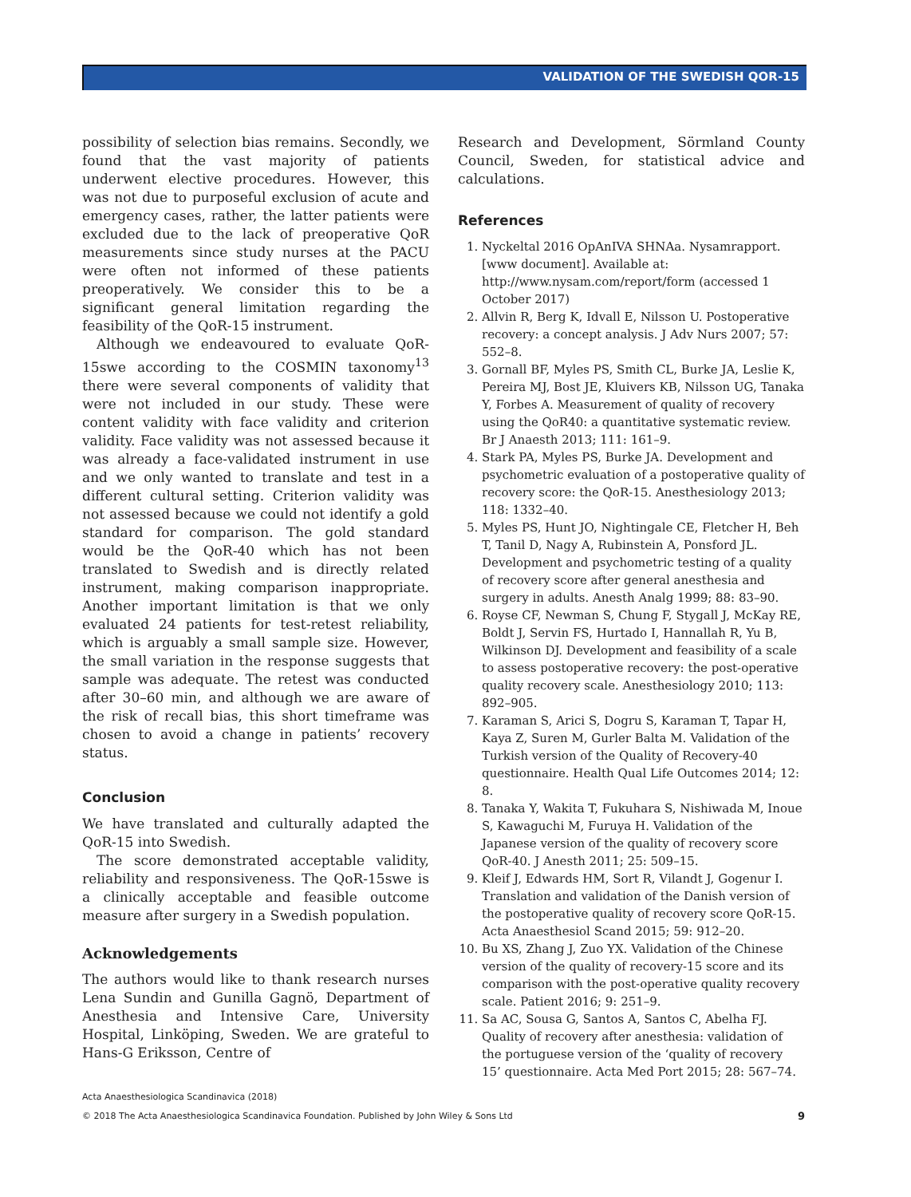VALIDATION OF THE SWEDISH QOR-15
possibility of selection bias remains. Secondly, we found that the vast majority of patients underwent elective procedures. However, this was not due to purposeful exclusion of acute and emergency cases, rather, the latter patients were excluded due to the lack of preoperative QoR measurements since study nurses at the PACU were often not informed of these patients preoperatively. We consider this to be a significant general limitation regarding the feasibility of the QoR-15 instrument.
Although we endeavoured to evaluate QoR-15swe according to the COSMIN taxonomy<sup>13</sup> there were several components of validity that were not included in our study. These were content validity with face validity and criterion validity. Face validity was not assessed because it was already a face-validated instrument in use and we only wanted to translate and test in a different cultural setting. Criterion validity was not assessed because we could not identify a gold standard for comparison. The gold standard would be the QoR-40 which has not been translated to Swedish and is directly related instrument, making comparison inappropriate. Another important limitation is that we only evaluated 24 patients for test-retest reliability, which is arguably a small sample size. However, the small variation in the response suggests that sample was adequate. The retest was conducted after 30–60 min, and although we are aware of the risk of recall bias, this short timeframe was chosen to avoid a change in patients’ recovery status.
Conclusion
We have translated and culturally adapted the QoR-15 into Swedish.
The score demonstrated acceptable validity, reliability and responsiveness. The QoR-15swe is a clinically acceptable and feasible outcome measure after surgery in a Swedish population.
Acknowledgements
The authors would like to thank research nurses Lena Sundin and Gunilla Gagnö, Department of Anesthesia and Intensive Care, University Hospital, Linköping, Sweden. We are grateful to Hans-G Eriksson, Centre of
Research and Development, Sörmland County Council, Sweden, for statistical advice and calculations.
References
1. Nyckeltal 2016 OpAnIVA SHNAa. Nysamrapport. [www document]. Available at: http://www.nysam.com/report/form (accessed 1 October 2017)
2. Allvin R, Berg K, Idvall E, Nilsson U. Postoperative recovery: a concept analysis. J Adv Nurs 2007; 57: 552–8.
3. Gornall BF, Myles PS, Smith CL, Burke JA, Leslie K, Pereira MJ, Bost JE, Kluivers KB, Nilsson UG, Tanaka Y, Forbes A. Measurement of quality of recovery using the QoR40: a quantitative systematic review. Br J Anaesth 2013; 111: 161–9.
4. Stark PA, Myles PS, Burke JA. Development and psychometric evaluation of a postoperative quality of recovery score: the QoR-15. Anesthesiology 2013; 118: 1332–40.
5. Myles PS, Hunt JO, Nightingale CE, Fletcher H, Beh T, Tanil D, Nagy A, Rubinstein A, Ponsford JL. Development and psychometric testing of a quality of recovery score after general anesthesia and surgery in adults. Anesth Analg 1999; 88: 83–90.
6. Royse CF, Newman S, Chung F, Stygall J, McKay RE, Boldt J, Servin FS, Hurtado I, Hannallah R, Yu B, Wilkinson DJ. Development and feasibility of a scale to assess postoperative recovery: the post-operative quality recovery scale. Anesthesiology 2010; 113: 892–905.
7. Karaman S, Arici S, Dogru S, Karaman T, Tapar H, Kaya Z, Suren M, Gurler Balta M. Validation of the Turkish version of the Quality of Recovery-40 questionnaire. Health Qual Life Outcomes 2014; 12: 8.
8. Tanaka Y, Wakita T, Fukuhara S, Nishiwada M, Inoue S, Kawaguchi M, Furuya H. Validation of the Japanese version of the quality of recovery score QoR-40. J Anesth 2011; 25: 509–15.
9. Kleif J, Edwards HM, Sort R, Vilandt J, Gogenur I. Translation and validation of the Danish version of the postoperative quality of recovery score QoR-15. Acta Anaesthesiol Scand 2015; 59: 912–20.
10. Bu XS, Zhang J, Zuo YX. Validation of the Chinese version of the quality of recovery-15 score and its comparison with the post-operative quality recovery scale. Patient 2016; 9: 251–9.
11. Sa AC, Sousa G, Santos A, Santos C, Abelha FJ. Quality of recovery after anesthesia: validation of the portuguese version of the ‘quality of recovery 15’ questionnaire. Acta Med Port 2015; 28: 567–74.
Acta Anaesthesiologica Scandinavica (2018)
© 2018 The Acta Anaesthesiologica Scandinavica Foundation. Published by John Wiley & Sons Ltd 9